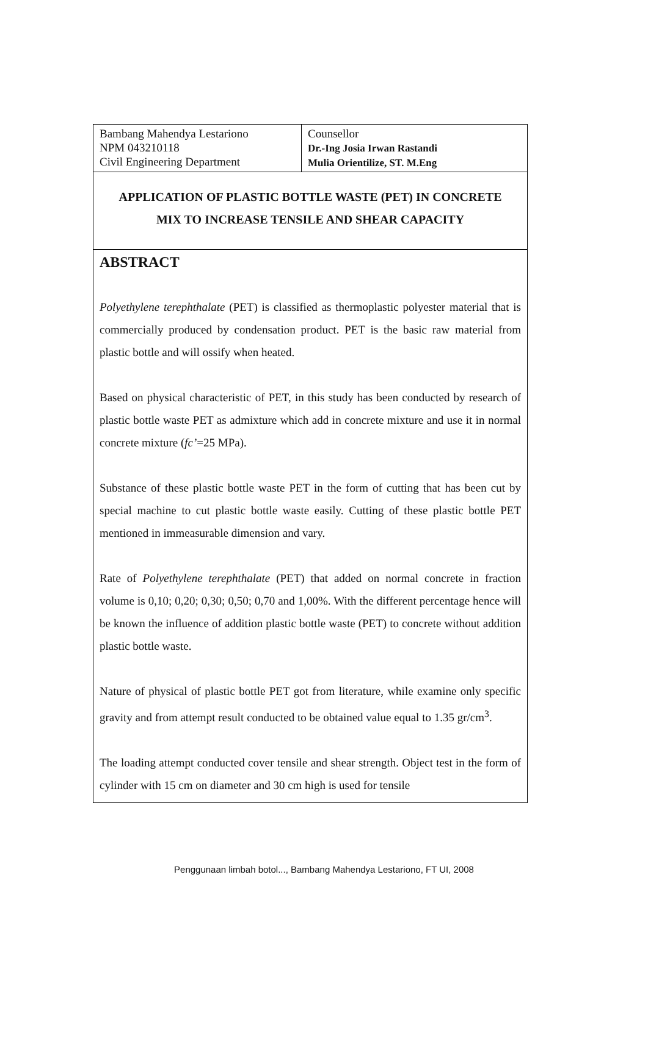| Bambang Mahendya Lestariono NPM 043210118 Civil Engineering Department | Counsellor Dr.-Ing Josia Irwan Rastandi Mulia Orientilize, ST. M.Eng |
APPLICATION OF PLASTIC BOTTLE WASTE (PET) IN CONCRETE
MIX TO INCREASE TENSILE AND SHEAR CAPACITY
ABSTRACT
Polyethylene terephthalate (PET) is classified as thermoplastic polyester material that is commercially produced by condensation product. PET is the basic raw material from plastic bottle and will ossify when heated.
Based on physical characteristic of PET, in this study has been conducted by research of plastic bottle waste PET as admixture which add in concrete mixture and use it in normal concrete mixture (fc’=25 MPa).
Substance of these plastic bottle waste PET in the form of cutting that has been cut by special machine to cut plastic bottle waste easily. Cutting of these plastic bottle PET mentioned in immeasurable dimension and vary.
Rate of Polyethylene terephthalate (PET) that added on normal concrete in fraction volume is 0,10; 0,20; 0,30; 0,50; 0,70 and 1,00%. With the different percentage hence will be known the influence of addition plastic bottle waste (PET) to concrete without addition plastic bottle waste.
Nature of physical of plastic bottle PET got from literature, while examine only specific gravity and from attempt result conducted to be obtained value equal to 1.35 gr/cm<sup>3</sup>.
The loading attempt conducted cover tensile and shear strength. Object test in the form of cylinder with 15 cm on diameter and 30 cm high is used for tensile
Penggunaan limbah botol..., Bambang Mahendya Lestariono, FT UI, 2008